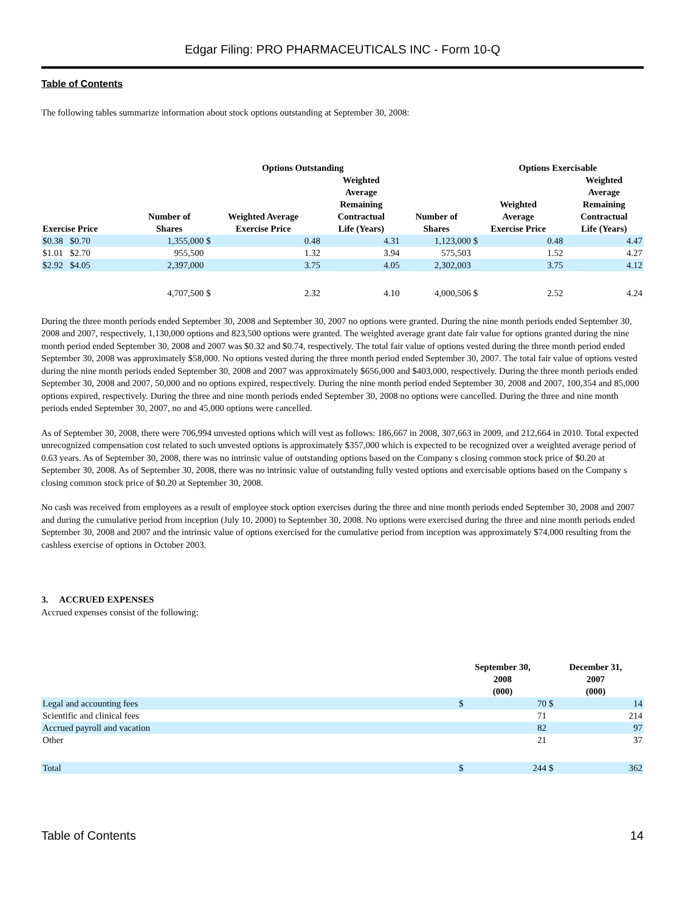Edgar Filing: PRO PHARMACEUTICALS INC - Form 10-Q
Table of Contents
The following tables summarize information about stock options outstanding at September 30, 2008:
| | | Options Outstanding | | | | Options Exercisable | | |
| --- | --- | --- | --- | --- | --- | --- | --- | --- |
| Exercise Price | Number of Shares | Weighted Average Exercise Price | | Weighted Average Remaining Contractual Life (Years) | Number of Shares | Weighted Average Exercise Price | | Weighted Average Remaining Contractual Life (Years) |
| $0.38 $0.70 | 1,355,000 | $ | 0.48 | 4.31 | 1,123,000 | $ | 0.48 | 4.47 |
| $1.01 $2.70 | 955,500 | | 1.32 | 3.94 | 575,503 | | 1.52 | 4.27 |
| $2.92 $4.05 | 2,397,000 | | 3.75 | 4.05 | 2,302,003 | | 3.75 | 4.12 |
| | 4,707,500 | $ | 2.32 | 4.10 | 4,000,506 | $ | 2.52 | 4.24 |
During the three month periods ended September 30, 2008 and September 30, 2007 no options were granted. During the nine month periods ended September 30, 2008 and 2007, respectively, 1,130,000 options and 823,500 options were granted. The weighted average grant date fair value for options granted during the nine month period ended September 30, 2008 and 2007 was $0.32 and $0.74, respectively. The total fair value of options vested during the three month period ended September 30, 2008 was approximately $58,000. No options vested during the three month period ended September 30, 2007. The total fair value of options vested during the nine month periods ended September 30, 2008 and 2007 was approximately $656,000 and $403,000, respectively. During the three month periods ended September 30, 2008 and 2007, 50,000 and no options expired, respectively. During the nine month period ended September 30, 2008 and 2007, 100,354 and 85,000 options expired, respectively. During the three and nine month periods ended September 30, 2008 no options were cancelled. During the three and nine month periods ended September 30, 2007, no and 45,000 options were cancelled.
As of September 30, 2008, there were 706,994 unvested options which will vest as follows: 186,667 in 2008, 307,663 in 2009, and 212,664 in 2010. Total expected unrecognized compensation cost related to such unvested options is approximately $357,000 which is expected to be recognized over a weighted average period of 0.63 years. As of September 30, 2008, there was no intrinsic value of outstanding options based on the Company s closing common stock price of $0.20 at September 30, 2008. As of September 30, 2008, there was no intrinsic value of outstanding fully vested options and exercisable options based on the Company s closing common stock price of $0.20 at September 30, 2008.
No cash was received from employees as a result of employee stock option exercises during the three and nine month periods ended September 30, 2008 and 2007 and during the cumulative period from inception (July 10, 2000) to September 30, 2008. No options were exercised during the three and nine month periods ended September 30, 2008 and 2007 and the intrinsic value of options exercised for the cumulative period from inception was approximately $74,000 resulting from the cashless exercise of options in October 2003.
3. ACCRUED EXPENSES
Accrued expenses consist of the following:
| | September 30, 2008 (000) | | December 31, 2007 (000) | |
| --- | --- | --- | --- | --- |
| Legal and accounting fees | $ | 70 | $ | 14 |
| Scientific and clinical fees | | 71 | | 214 |
| Accrued payroll and vacation | | 82 | | 97 |
| Other | | 21 | | 37 |
| Total | $ | 244 | $ | 362 |
Table of Contents 14